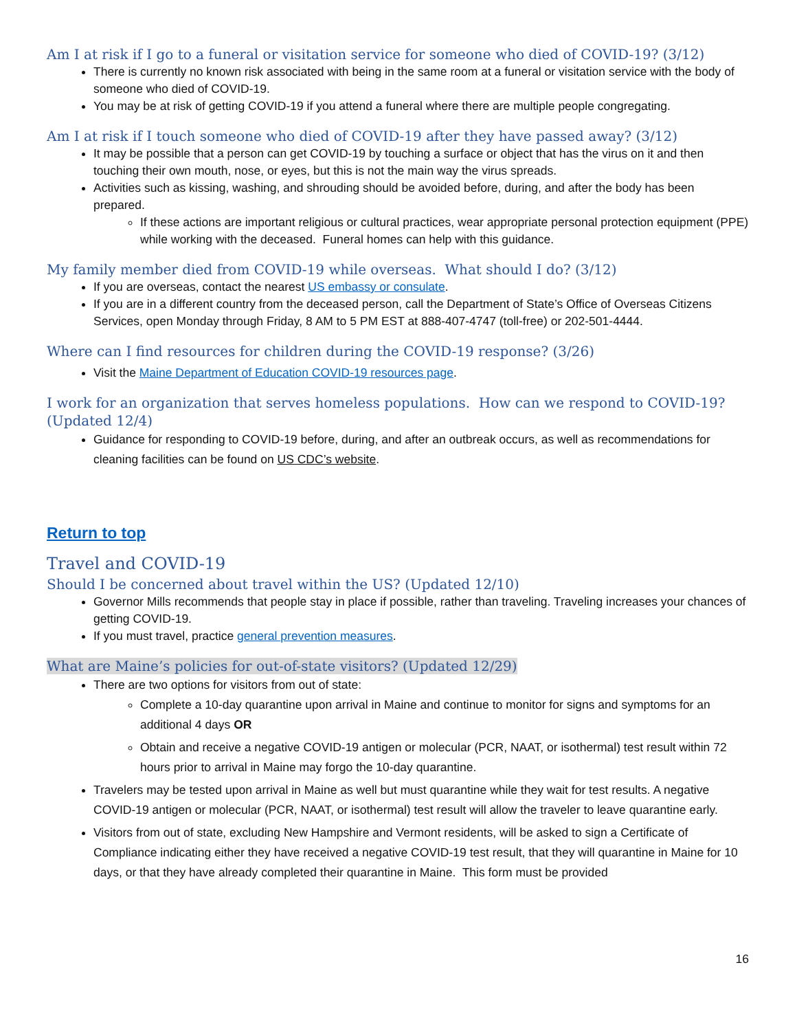Am I at risk if I go to a funeral or visitation service for someone who died of COVID-19? (3/12)
There is currently no known risk associated with being in the same room at a funeral or visitation service with the body of someone who died of COVID-19.
You may be at risk of getting COVID-19 if you attend a funeral where there are multiple people congregating.
Am I at risk if I touch someone who died of COVID-19 after they have passed away? (3/12)
It may be possible that a person can get COVID-19 by touching a surface or object that has the virus on it and then touching their own mouth, nose, or eyes, but this is not the main way the virus spreads.
Activities such as kissing, washing, and shrouding should be avoided before, during, and after the body has been prepared.
If these actions are important religious or cultural practices, wear appropriate personal protection equipment (PPE) while working with the deceased. Funeral homes can help with this guidance.
My family member died from COVID-19 while overseas. What should I do? (3/12)
If you are overseas, contact the nearest US embassy or consulate.
If you are in a different country from the deceased person, call the Department of State’s Office of Overseas Citizens Services, open Monday through Friday, 8 AM to 5 PM EST at 888-407-4747 (toll-free) or 202-501-4444.
Where can I find resources for children during the COVID-19 response? (3/26)
Visit the Maine Department of Education COVID-19 resources page.
I work for an organization that serves homeless populations. How can we respond to COVID-19? (Updated 12/4)
Guidance for responding to COVID-19 before, during, and after an outbreak occurs, as well as recommendations for cleaning facilities can be found on US CDC’s website.
Return to top
Travel and COVID-19
Should I be concerned about travel within the US? (Updated 12/10)
Governor Mills recommends that people stay in place if possible, rather than traveling. Traveling increases your chances of getting COVID-19.
If you must travel, practice general prevention measures.
What are Maine’s policies for out-of-state visitors? (Updated 12/29)
There are two options for visitors from out of state:
Complete a 10-day quarantine upon arrival in Maine and continue to monitor for signs and symptoms for an additional 4 days OR
Obtain and receive a negative COVID-19 antigen or molecular (PCR, NAAT, or isothermal) test result within 72 hours prior to arrival in Maine may forgo the 10-day quarantine.
Travelers may be tested upon arrival in Maine as well but must quarantine while they wait for test results. A negative COVID-19 antigen or molecular (PCR, NAAT, or isothermal) test result will allow the traveler to leave quarantine early.
Visitors from out of state, excluding New Hampshire and Vermont residents, will be asked to sign a Certificate of Compliance indicating either they have received a negative COVID-19 test result, that they will quarantine in Maine for 10 days, or that they have already completed their quarantine in Maine. This form must be provided
16